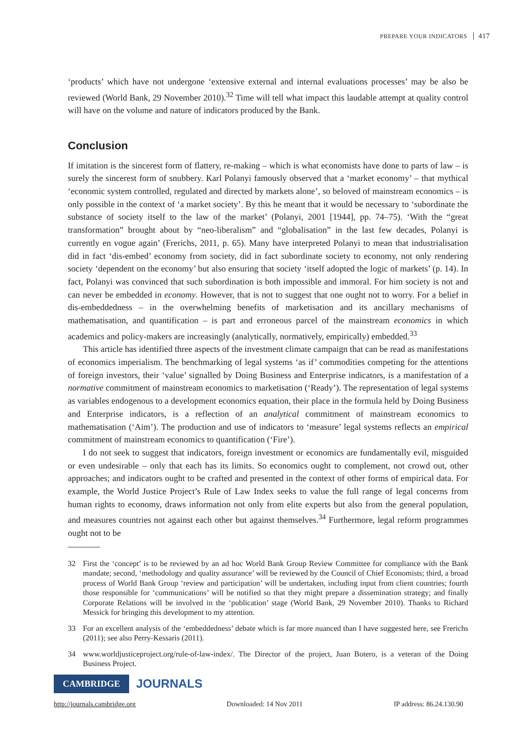PREPARE YOUR INDICATORS 417
‘products’ which have not undergone ‘extensive external and internal evaluations processes’ may be also be reviewed (World Bank, 29 November 2010).<sup>32</sup> Time will tell what impact this laudable attempt at quality control will have on the volume and nature of indicators produced by the Bank.
Conclusion
If imitation is the sincerest form of flattery, re-making – which is what economists have done to parts of law – is surely the sincerest form of snubbery. Karl Polanyi famously observed that a ‘market economy’ – that mythical ‘economic system controlled, regulated and directed by markets alone’, so beloved of mainstream economics – is only possible in the context of ‘a market society’. By this he meant that it would be necessary to ‘subordinate the substance of society itself to the law of the market’ (Polanyi, 2001 [1944], pp. 74–75). ‘With the “great transformation” brought about by “neo-liberalism” and “globalisation” in the last few decades, Polanyi is currently en vogue again’ (Frerichs, 2011, p. 65). Many have interpreted Polanyi to mean that industrialisation did in fact ‘dis-embed’ economy from society, did in fact subordinate society to economy, not only rendering society ‘dependent on the economy’ but also ensuring that society ‘itself adopted the logic of markets’ (p. 14). In fact, Polanyi was convinced that such subordination is both impossible and immoral. For him society is not and can never be embedded in economy. However, that is not to suggest that one ought not to worry. For a belief in dis-embeddedness – in the overwhelming benefits of marketisation and its ancillary mechanisms of mathematisation, and quantification – is part and erroneous parcel of the mainstream economics in which academics and policy-makers are increasingly (analytically, normatively, empirically) embedded.<sup>33</sup>
This article has identified three aspects of the investment climate campaign that can be read as manifestations of economics imperialism. The benchmarking of legal systems ‘as if’ commodities competing for the attentions of foreign investors, their ‘value’ signalled by Doing Business and Enterprise indicators, is a manifestation of a normative commitment of mainstream economics to marketisation (‘Ready’). The representation of legal systems as variables endogenous to a development economics equation, their place in the formula held by Doing Business and Enterprise indicators, is a reflection of an analytical commitment of mainstream economics to mathematisation (‘Aim’). The production and use of indicators to ‘measure’ legal systems reflects an empirical commitment of mainstream economics to quantification (‘Fire’).
I do not seek to suggest that indicators, foreign investment or economics are fundamentally evil, misguided or even undesirable – only that each has its limits. So economics ought to complement, not crowd out, other approaches; and indicators ought to be crafted and presented in the context of other forms of empirical data. For example, the World Justice Project’s Rule of Law Index seeks to value the full range of legal concerns from human rights to economy, draws information not only from elite experts but also from the general population, and measures countries not against each other but against themselves.<sup>34</sup> Furthermore, legal reform programmes ought not to be
32 First the ‘concept’ is to be reviewed by an ad hoc World Bank Group Review Committee for compliance with the Bank mandate; second, ‘methodology and quality assurance’ will be reviewed by the Council of Chief Economists; third, a broad process of World Bank Group ‘review and participation’ will be undertaken, including input from client countries; fourth those responsible for ‘communications’ will be notified so that they might prepare a dissemination strategy; and finally Corporate Relations will be involved in the ‘publication’ stage (World Bank, 29 November 2010). Thanks to Richard Messick for bringing this development to my attention.
33 For an excellent analysis of the ‘embeddedness’ debate which is far more nuanced than I have suggested here, see Frerichs (2011); see also Perry-Kessaris (2011).
34 www.worldjusticeproject.org/rule-of-law-index/. The Director of the project, Juan Botero, is a veteran of the Doing Business Project.
CAMBRIDGE JOURNALS
http://journals.cambridge.org Downloaded: 14 Nov 2011 IP address: 86.24.130.90